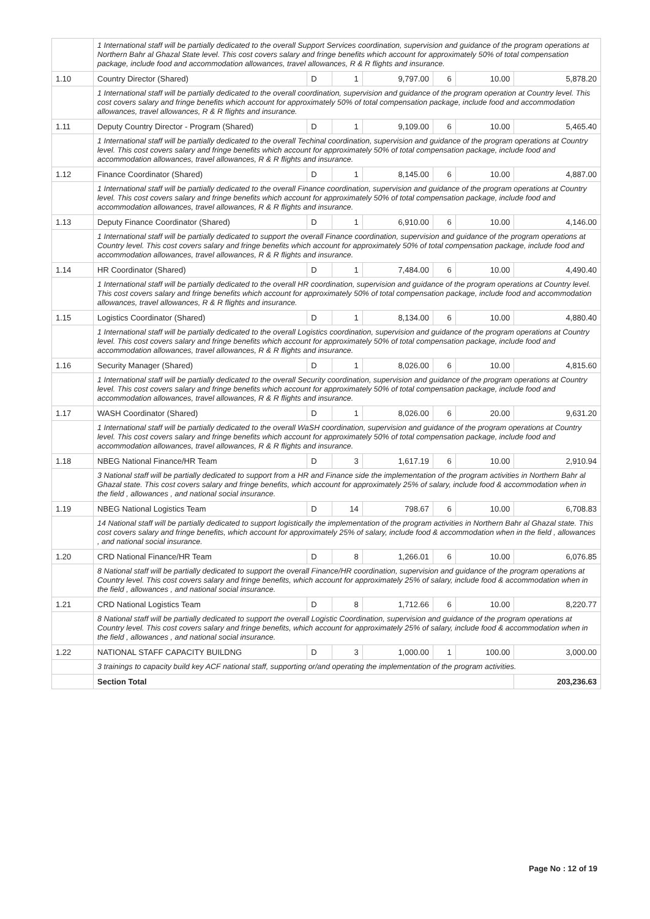| | 1 International staff will be partially dedicated to the overall Support Services coordination, supervision and guidance of the program operations at Northern Bahr al Ghazal State level. This cost covers salary and fringe benefits which account for approximately 50% of total compensation package, include food and accommodation allowances, travel allowances, R & R flights and insurance. | | | | | | |
| 1.10 | Country Director (Shared) | D | 1 | 9,797.00 | 6 | 10.00 | 5,878.20 |
| | 1 International staff will be partially dedicated to the overall coordination, supervision and guidance of the program operation at Country level. This cost covers salary and fringe benefits which account for approximately 50% of total compensation package, include food and accommodation allowances, travel allowances, R & R flights and insurance. | | | | | | |
| 1.11 | Deputy Country Director - Program (Shared) | D | 1 | 9,109.00 | 6 | 10.00 | 5,465.40 |
| | 1 International staff will be partially dedicated to the overall Techinal coordination, supervision and guidance of the program operations at Country level. This cost covers salary and fringe benefits which account for approximately 50% of total compensation package, include food and accommodation allowances, travel allowances, R & R flights and insurance. | | | | | | |
| 1.12 | Finance Coordinator (Shared) | D | 1 | 8,145.00 | 6 | 10.00 | 4,887.00 |
| | 1 International staff will be partially dedicated to the overall Finance coordination, supervision and guidance of the program operations at Country level. This cost covers salary and fringe benefits which account for approximately 50% of total compensation package, include food and accommodation allowances, travel allowances, R & R flights and insurance. | | | | | | |
| 1.13 | Deputy Finance Coordinator (Shared) | D | 1 | 6,910.00 | 6 | 10.00 | 4,146.00 |
| | 1 International staff will be partially dedicated to support the overall Finance coordination, supervision and guidance of the program operations at Country level. This cost covers salary and fringe benefits which account for approximately 50% of total compensation package, include food and accommodation allowances, travel allowances, R & R flights and insurance. | | | | | | |
| 1.14 | HR Coordinator (Shared) | D | 1 | 7,484.00 | 6 | 10.00 | 4,490.40 |
| | 1 International staff will be partially dedicated to the overall HR coordination, supervision and guidance of the program operations at Country level. This cost covers salary and fringe benefits which account for approximately 50% of total compensation package, include food and accommodation allowances, travel allowances, R & R flights and insurance. | | | | | | |
| 1.15 | Logistics Coordinator (Shared) | D | 1 | 8,134.00 | 6 | 10.00 | 4,880.40 |
| | 1 International staff will be partially dedicated to the overall Logistics coordination, supervision and guidance of the program operations at Country level. This cost covers salary and fringe benefits which account for approximately 50% of total compensation package, include food and accommodation allowances, travel allowances, R & R flights and insurance. | | | | | | |
| 1.16 | Security Manager (Shared) | D | 1 | 8,026.00 | 6 | 10.00 | 4,815.60 |
| | 1 International staff will be partially dedicated to the overall Security coordination, supervision and guidance of the program operations at Country level. This cost covers salary and fringe benefits which account for approximately 50% of total compensation package, include food and accommodation allowances, travel allowances, R & R flights and insurance. | | | | | | |
| 1.17 | WASH Coordinator (Shared) | D | 1 | 8,026.00 | 6 | 20.00 | 9,631.20 |
| | 1 International staff will be partially dedicated to the overall WaSH coordination, supervision and guidance of the program operations at Country level. This cost covers salary and fringe benefits which account for approximately 50% of total compensation package, include food and accommodation allowances, travel allowances, R & R flights and insurance. | | | | | | |
| 1.18 | NBEG National Finance/HR Team | D | 3 | 1,617.19 | 6 | 10.00 | 2,910.94 |
| | 3 National staff will be partially dedicated to support from a HR and Finance side the implementation of the program activities in Northern Bahr al Ghazal state. This cost covers salary and fringe benefits, which account for approximately 25% of salary, include food & accommodation when in the field , allowances , and national social insurance. | | | | | | |
| 1.19 | NBEG National Logistics Team | D | 14 | 798.67 | 6 | 10.00 | 6,708.83 |
| | 14 National staff will be partially dedicated to support logistically the implementation of the program activities in Northern Bahr al Ghazal state. This cost covers salary and fringe benefits, which account for approximately 25% of salary, include food & accommodation when in the field , allowances , and national social insurance. | | | | | | |
| 1.20 | CRD National Finance/HR Team | D | 8 | 1,266.01 | 6 | 10.00 | 6,076.85 |
| | 8 National staff will be partially dedicated to support the overall Finance/HR coordination, supervision and guidance of the program operations at Country level. This cost covers salary and fringe benefits, which account for approximately 25% of salary, include food & accommodation when in the field , allowances , and national social insurance. | | | | | | |
| 1.21 | CRD National Logistics Team | D | 8 | 1,712.66 | 6 | 10.00 | 8,220.77 |
| | 8 National staff will be partially dedicated to support the overall Logistic Coordination, supervision and guidance of the program operations at Country level. This cost covers salary and fringe benefits, which account for approximately 25% of salary, include food & accommodation when in the field , allowances , and national social insurance. | | | | | | |
| 1.22 | NATIONAL STAFF CAPACITY BUILDNG | D | 3 | 1,000.00 | 1 | 100.00 | 3,000.00 |
| | 3 trainings to capacity build key ACF national staff, supporting or/and operating the implementation of the program activities. | | | | | | |
| | Section Total | | | | | | 203,236.63 |
Page No : 12 of 19